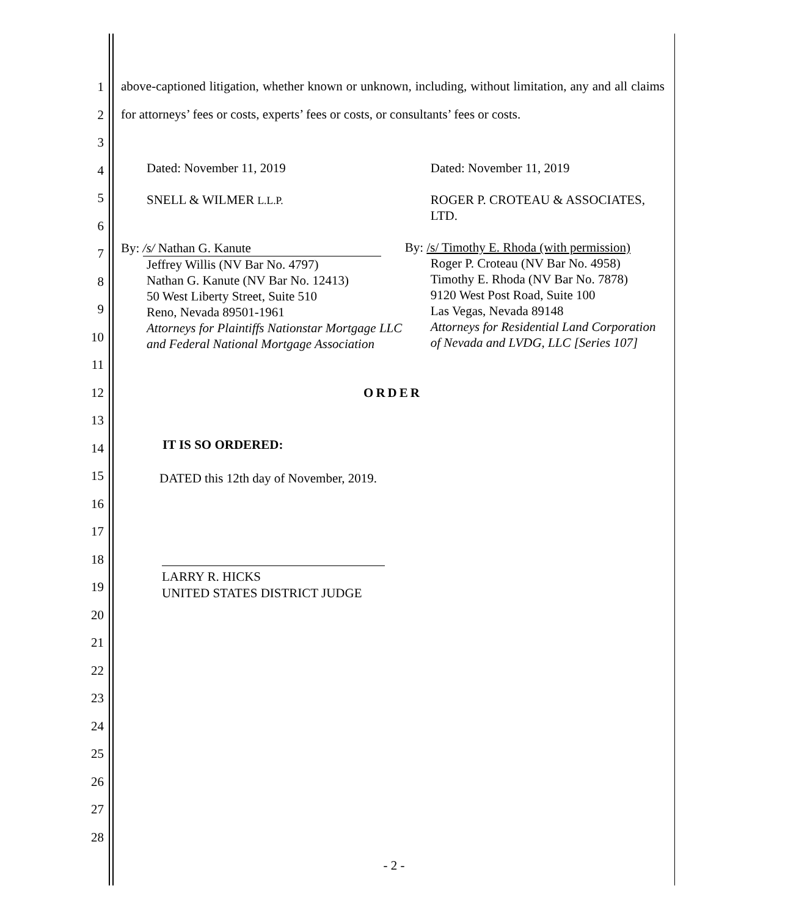1
2
3
4
5
6
7
8
9
10
11
12
13
14
15
16
17
18
19
20
21
22
23
24
25
26
27
28
above-captioned litigation, whether known or unknown, including, without limitation, any and all claims for attorneys’ fees or costs, experts’ fees or costs, or consultants’ fees or costs.
Dated: November 11, 2019
SNELL & WILMER L.L.P.
By: /s/ Nathan G. Kanute
Jeffrey Willis (NV Bar No. 4797)
Nathan G. Kanute (NV Bar No. 12413)
50 West Liberty Street, Suite 510
Reno, Nevada 89501-1961
Attorneys for Plaintiffs Nationstar Mortgage LLC and Federal National Mortgage Association
Dated: November 11, 2019
ROGER P. CROTEAU & ASSOCIATES, LTD.
By: /s/ Timothy E. Rhoda (with permission)
Roger P. Croteau (NV Bar No. 4958)
Timothy E. Rhoda (NV Bar No. 7878)
9120 West Post Road, Suite 100
Las Vegas, Nevada 89148
Attorneys for Residential Land Corporation of Nevada and LVDG, LLC [Series 107]
ORDER
IT IS SO ORDERED:
DATED this 12th day of November, 2019.
LARRY R. HICKS
UNITED STATES DISTRICT JUDGE
- 2 -